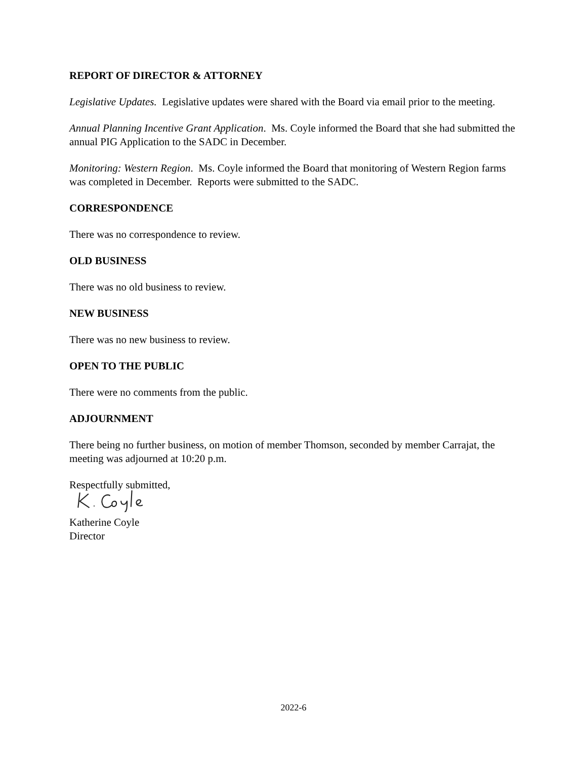REPORT OF DIRECTOR & ATTORNEY
Legislative Updates. Legislative updates were shared with the Board via email prior to the meeting.
Annual Planning Incentive Grant Application. Ms. Coyle informed the Board that she had submitted the annual PIG Application to the SADC in December.
Monitoring: Western Region. Ms. Coyle informed the Board that monitoring of Western Region farms was completed in December. Reports were submitted to the SADC.
CORRESPONDENCE
There was no correspondence to review.
OLD BUSINESS
There was no old business to review.
NEW BUSINESS
There was no new business to review.
OPEN TO THE PUBLIC
There were no comments from the public.
ADJOURNMENT
There being no further business, on motion of member Thomson, seconded by member Carrajat, the meeting was adjourned at 10:20 p.m.
Respectfully submitted,
Katherine Coyle
Director
2022-6